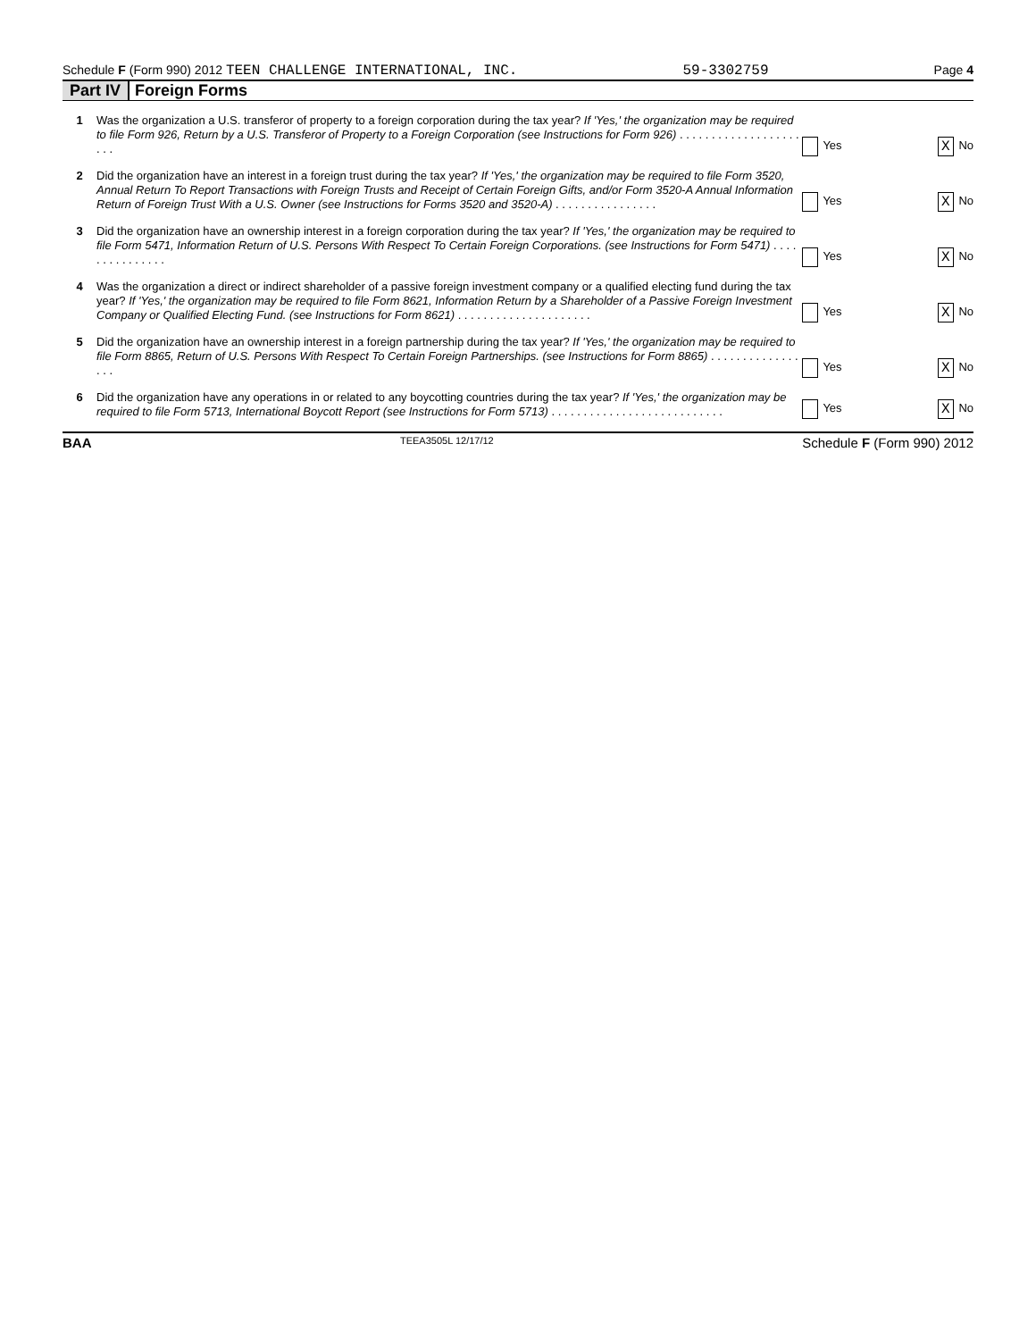Schedule F (Form 990) 2012 TEEN CHALLENGE INTERNATIONAL, INC. 59-3302759 Page 4
Part IV Foreign Forms
1
Was the organization a U.S. transferor of property to a foreign corporation during the tax year? If 'Yes,' the organization may be required to file Form 926, Return by a U.S. Transferor of Property to a Foreign Corporation (see Instructions for Form 926) . . . . . . . . . . . . . . . . . . . . . .
Yes X No
2
Did the organization have an interest in a foreign trust during the tax year? If 'Yes,' the organization may be required to file Form 3520, Annual Return To Report Transactions with Foreign Trusts and Receipt of Certain Foreign Gifts, and/or Form 3520-A Annual Information Return of Foreign Trust With a U.S. Owner (see Instructions for Forms 3520 and 3520-A) . . . . . . . . . . . . . . . .
Yes X No
3
Did the organization have an ownership interest in a foreign corporation during the tax year? If 'Yes,' the organization may be required to file Form 5471, Information Return of U.S. Persons With Respect To Certain Foreign Corporations. (see Instructions for Form 5471) . . . . . . . . . . . . . . .
Yes X No
4
Was the organization a direct or indirect shareholder of a passive foreign investment company or a qualified electing fund during the tax year? If 'Yes,' the organization may be required to file Form 8621, Information Return by a Shareholder of a Passive Foreign Investment Company or Qualified Electing Fund. (see Instructions for Form 8621) . . . . . . . . . . . . . . . . . . . . .
Yes X No
5
Did the organization have an ownership interest in a foreign partnership during the tax year? If 'Yes,' the organization may be required to file Form 8865, Return of U.S. Persons With Respect To Certain Foreign Partnerships. (see Instructions for Form 8865) . . . . . . . . . . . . . . . . .
Yes X No
6
Did the organization have any operations in or related to any boycotting countries during the tax year? If 'Yes,' the organization may be required to file Form 5713, International Boycott Report (see Instructions for Form 5713) . . . . . . . . . . . . . . . . . . . . . . . . . . .
Yes X No
BAA TEEA3505L 12/17/12 Schedule F (Form 990) 2012